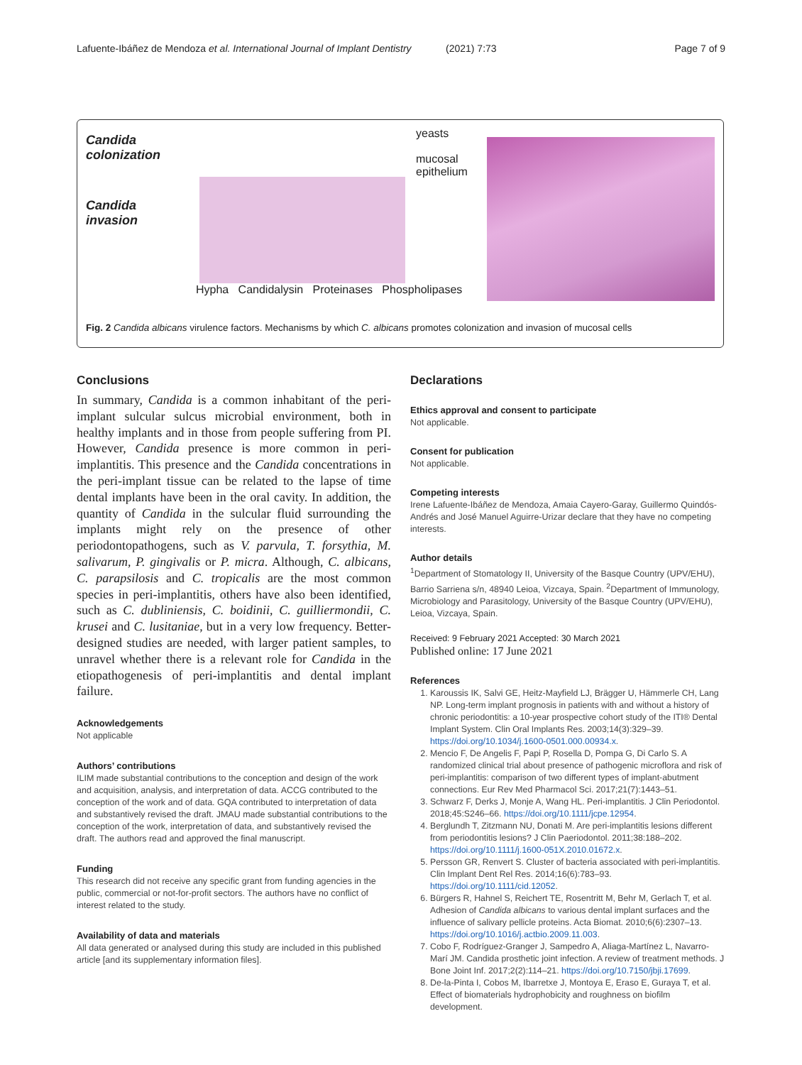Lafuente-Ibáñez de Mendoza et al. International Journal of Implant Dentistry
(2021) 7:73 Page 7 of 9
Candida
colonization
yeasts
mucosal
epithelium
Candida
invasion
Hypha Candidalysin Proteinases Phospholipases
Fig. 2 Candida albicans virulence factors. Mechanisms by which C. albicans promotes colonization and invasion of mucosal cells
Conclusions
In summary, Candida is a common inhabitant of the peri-implant sulcular sulcus microbial environment, both in healthy implants and in those from people suffering from PI. However, Candida presence is more common in peri-implantitis. This presence and the Candida concentrations in the peri-implant tissue can be related to the lapse of time dental implants have been in the oral cavity. In addition, the quantity of Candida in the sulcular fluid surrounding the implants might rely on the presence of other periodontopathogens, such as V. parvula, T. forsythia, M. salivarum, P. gingivalis or P. micra. Although, C. albicans, C. parapsilosis and C. tropicalis are the most common species in peri-implantitis, others have also been identified, such as C. dubliniensis, C. boidinii, C. guilliermondii, C. krusei and C. lusitaniae, but in a very low frequency. Better-designed studies are needed, with larger patient samples, to unravel whether there is a relevant role for Candida in the etiopathogenesis of peri-implantitis and dental implant failure.
Acknowledgements
Not applicable
Authors’ contributions
ILIM made substantial contributions to the conception and design of the work and acquisition, analysis, and interpretation of data. ACCG contributed to the conception of the work and of data. GQA contributed to interpretation of data and substantively revised the draft. JMAU made substantial contributions to the conception of the work, interpretation of data, and substantively revised the draft. The authors read and approved the final manuscript.
Funding
This research did not receive any specific grant from funding agencies in the public, commercial or not-for-profit sectors. The authors have no conflict of interest related to the study.
Availability of data and materials
All data generated or analysed during this study are included in this published article [and its supplementary information files].
Declarations
Ethics approval and consent to participate
Not applicable.
Consent for publication
Not applicable.
Competing interests
Irene Lafuente-Ibáñez de Mendoza, Amaia Cayero-Garay, Guillermo Quindós-Andrés and José Manuel Aguirre-Urizar declare that they have no competing interests.
Author details
<sup>1</sup> Department of Stomatology II, University of the Basque Country (UPV/EHU), Barrio Sarriena s/n, 48940 Leioa, Vizcaya, Spain. <sup>2</sup>Department of Immunology, Microbiology and Parasitology, University of the Basque Country (UPV/EHU), Leioa, Vizcaya, Spain.
Received: 9 February 2021 Accepted: 30 March 2021
Published online: 17 June 2021
References
1. Karoussis IK, Salvi GE, Heitz-Mayfield LJ, Brägger U, Hämmerle CH, Lang NP. Long-term implant prognosis in patients with and without a history of chronic periodontitis: a 10-year prospective cohort study of the ITI® Dental Implant System. Clin Oral Implants Res. 2003;14(3):329–39. https://doi.org/10.1034/j.1600-0501.000.00934.x.
2. Mencio F, De Angelis F, Papi P, Rosella D, Pompa G, Di Carlo S. A randomized clinical trial about presence of pathogenic microflora and risk of peri-implantitis: comparison of two different types of implant-abutment connections. Eur Rev Med Pharmacol Sci. 2017;21(7):1443–51.
3. Schwarz F, Derks J, Monje A, Wang HL. Peri-implantitis. J Clin Periodontol. 2018;45:S246–66. https://doi.org/10.1111/jcpe.12954.
4. Berglundh T, Zitzmann NU, Donati M. Are peri-implantitis lesions different from periodontitis lesions? J Clin Paeriodontol. 2011;38:188–202. https://doi.org/10.1111/j.1600-051X.2010.01672.x.
5. Persson GR, Renvert S. Cluster of bacteria associated with peri-implantitis. Clin Implant Dent Rel Res. 2014;16(6):783–93. https://doi.org/10.1111/cid.12052.
6. Bürgers R, Hahnel S, Reichert TE, Rosentritt M, Behr M, Gerlach T, et al. Adhesion of Candida albicans to various dental implant surfaces and the influence of salivary pellicle proteins. Acta Biomat. 2010;6(6):2307–13. https://doi.org/10.1016/j.actbio.2009.11.003.
7. Cobo F, Rodríguez-Granger J, Sampedro A, Aliaga-Martínez L, Navarro-Marí JM. Candida prosthetic joint infection. A review of treatment methods. J Bone Joint Inf. 2017;2(2):114–21. https://doi.org/10.7150/jbji.17699.
8. De-la-Pinta I, Cobos M, Ibarretxe J, Montoya E, Eraso E, Guraya T, et al. Effect of biomaterials hydrophobicity and roughness on biofilm development.